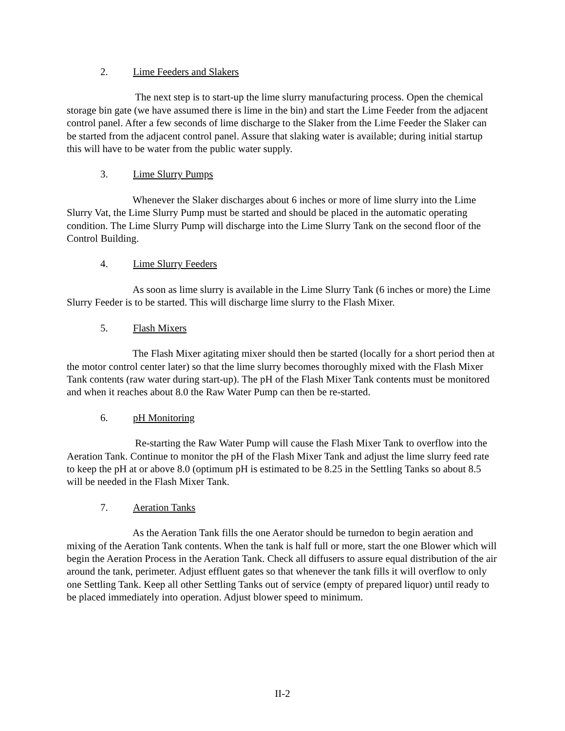2. Lime Feeders and Slakers
The next step is to start-up the lime slurry manufacturing process. Open the chemical storage bin gate (we have assumed there is lime in the bin) and start the Lime Feeder from the adjacent control panel. After a few seconds of lime discharge to the Slaker from the Lime Feeder the Slaker can be started from the adjacent control panel. Assure that slaking water is available; during initial startup this will have to be water from the public water supply.
3. Lime Slurry Pumps
Whenever the Slaker discharges about 6 inches or more of lime slurry into the Lime Slurry Vat, the Lime Slurry Pump must be started and should be placed in the automatic operating condition. The Lime Slurry Pump will discharge into the Lime Slurry Tank on the second floor of the Control Building.
4. Lime Slurry Feeders
As soon as lime slurry is available in the Lime Slurry Tank (6 inches or more) the Lime Slurry Feeder is to be started. This will discharge lime slurry to the Flash Mixer.
5. Flash Mixers
The Flash Mixer agitating mixer should then be started (locally for a short period then at the motor control center later) so that the lime slurry becomes thoroughly mixed with the Flash Mixer Tank contents (raw water during start-up). The pH of the Flash Mixer Tank contents must be monitored and when it reaches about 8.0 the Raw Water Pump can then be re-started.
6. pH Monitoring
Re-starting the Raw Water Pump will cause the Flash Mixer Tank to overflow into the Aeration Tank. Continue to monitor the pH of the Flash Mixer Tank and adjust the lime slurry feed rate to keep the pH at or above 8.0 (optimum pH is estimated to be 8.25 in the Settling Tanks so about 8.5 will be needed in the Flash Mixer Tank.
7. Aeration Tanks
As the Aeration Tank fills the one Aerator should be turnedon to begin aeration and mixing of the Aeration Tank contents. When the tank is half full or more, start the one Blower which will begin the Aeration Process in the Aeration Tank. Check all diffusers to assure equal distribution of the air around the tank, perimeter. Adjust effluent gates so that whenever the tank fills it will overflow to only one Settling Tank. Keep all other Settling Tanks out of service (empty of prepared liquor) until ready to be placed immediately into operation. Adjust blower speed to minimum.
II-2